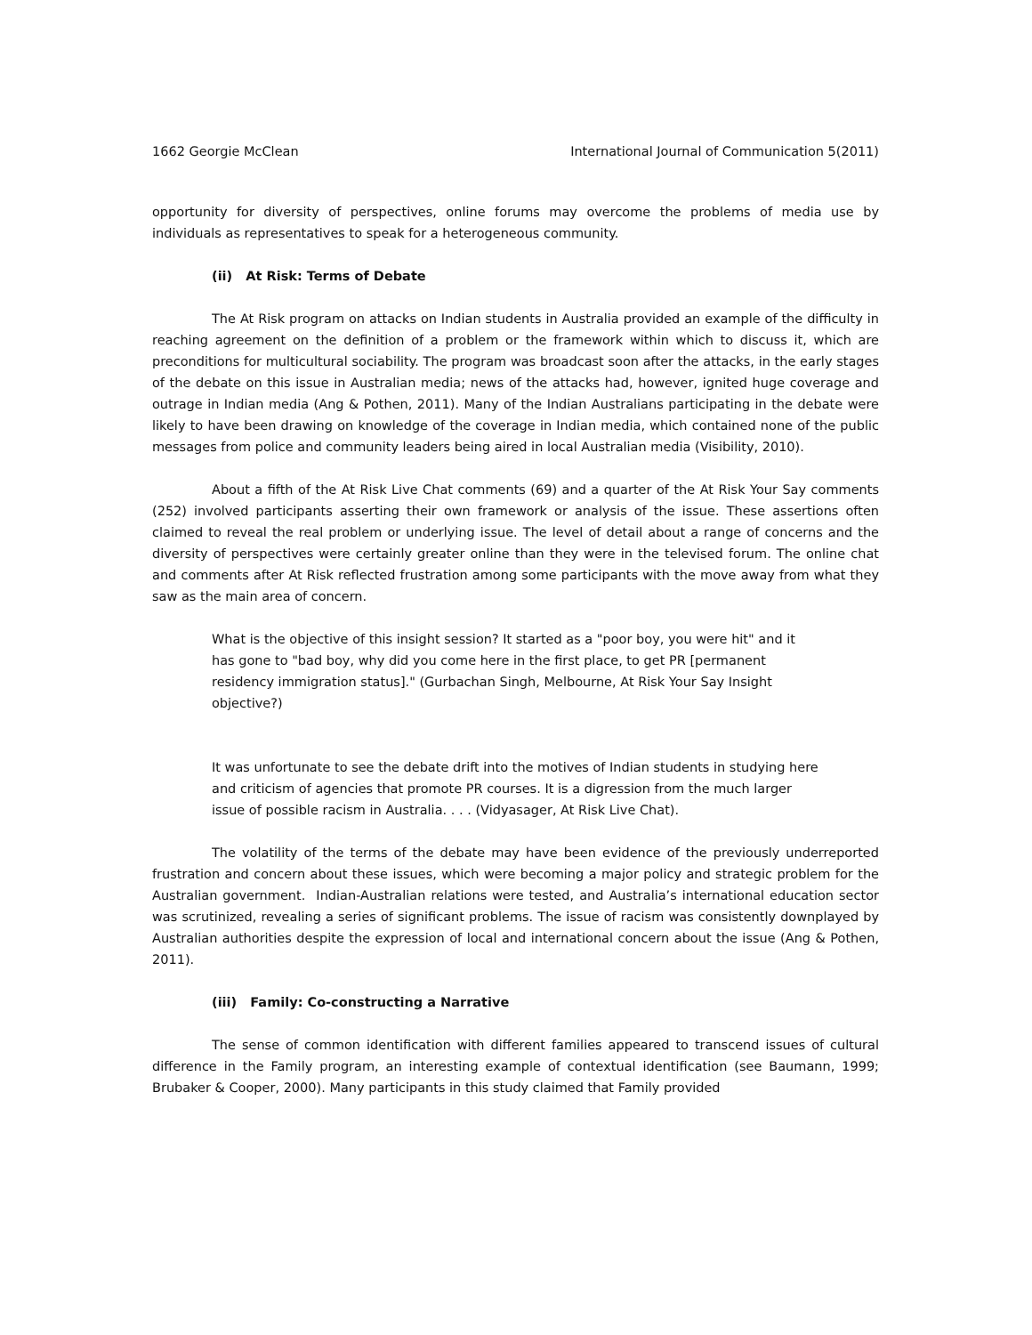1662 Georgie McClean International Journal of Communication 5(2011)
opportunity for diversity of perspectives, online forums may overcome the problems of media use by individuals as representatives to speak for a heterogeneous community.
(ii) At Risk: Terms of Debate
The At Risk program on attacks on Indian students in Australia provided an example of the difficulty in reaching agreement on the definition of a problem or the framework within which to discuss it, which are preconditions for multicultural sociability. The program was broadcast soon after the attacks, in the early stages of the debate on this issue in Australian media; news of the attacks had, however, ignited huge coverage and outrage in Indian media (Ang & Pothen, 2011). Many of the Indian Australians participating in the debate were likely to have been drawing on knowledge of the coverage in Indian media, which contained none of the public messages from police and community leaders being aired in local Australian media (Visibility, 2010).
About a fifth of the At Risk Live Chat comments (69) and a quarter of the At Risk Your Say comments (252) involved participants asserting their own framework or analysis of the issue. These assertions often claimed to reveal the real problem or underlying issue. The level of detail about a range of concerns and the diversity of perspectives were certainly greater online than they were in the televised forum. The online chat and comments after At Risk reflected frustration among some participants with the move away from what they saw as the main area of concern.
What is the objective of this insight session? It started as a "poor boy, you were hit" and it has gone to "bad boy, why did you come here in the first place, to get PR [permanent residency immigration status]." (Gurbachan Singh, Melbourne, At Risk Your Say Insight objective?)
It was unfortunate to see the debate drift into the motives of Indian students in studying here and criticism of agencies that promote PR courses. It is a digression from the much larger issue of possible racism in Australia. . . . (Vidyasager, At Risk Live Chat).
The volatility of the terms of the debate may have been evidence of the previously underreported frustration and concern about these issues, which were becoming a major policy and strategic problem for the Australian government. Indian-Australian relations were tested, and Australia’s international education sector was scrutinized, revealing a series of significant problems. The issue of racism was consistently downplayed by Australian authorities despite the expression of local and international concern about the issue (Ang & Pothen, 2011).
(iii) Family: Co-constructing a Narrative
The sense of common identification with different families appeared to transcend issues of cultural difference in the Family program, an interesting example of contextual identification (see Baumann, 1999; Brubaker & Cooper, 2000). Many participants in this study claimed that Family provided